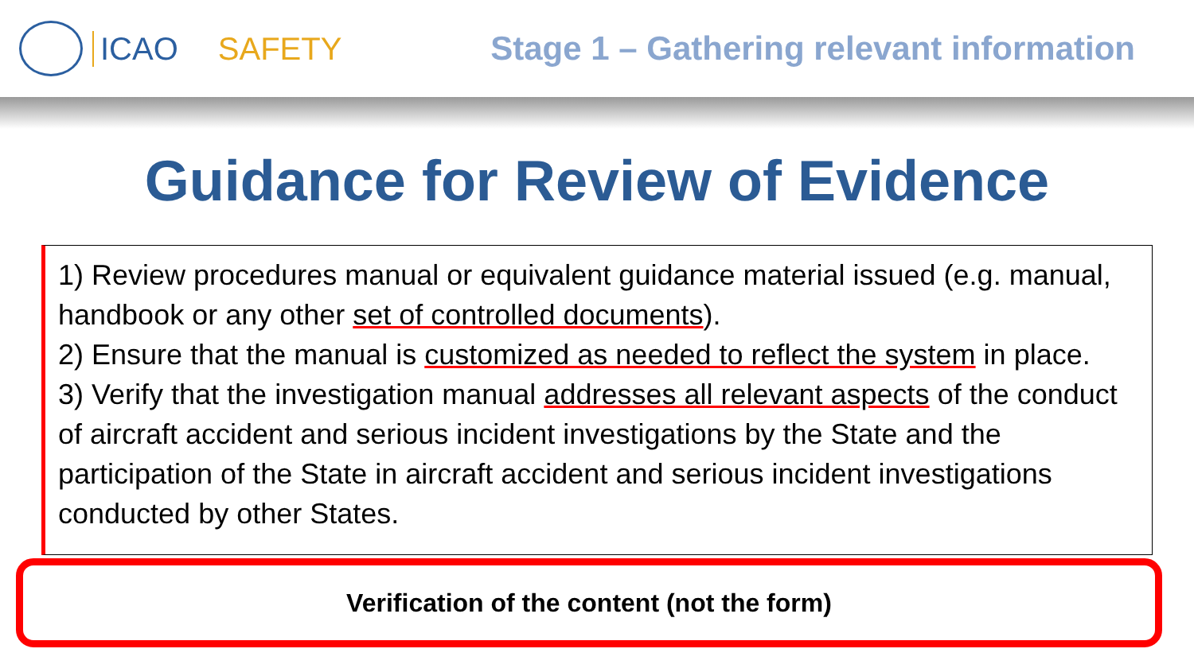ICAO SAFETY Stage 1 – Gathering relevant information
Guidance for Review of Evidence
1) Review procedures manual or equivalent guidance material issued (e.g. manual, handbook or any other set of controlled documents).
2) Ensure that the manual is customized as needed to reflect the system in place.
3) Verify that the investigation manual addresses all relevant aspects of the conduct of aircraft accident and serious incident investigations by the State and the participation of the State in aircraft accident and serious incident investigations conducted by other States.
Verification of the content (not the form)